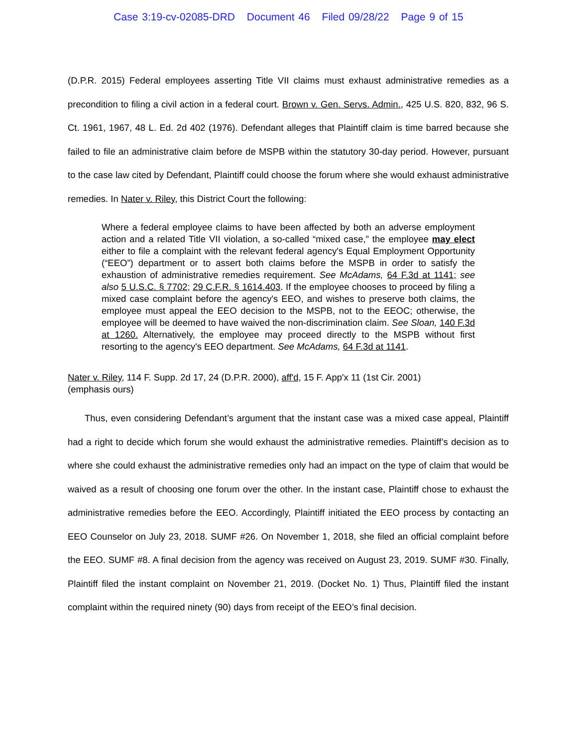Case 3:19-cv-02085-DRD Document 46 Filed 09/28/22 Page 9 of 15
(D.P.R. 2015) Federal employees asserting Title VII claims must exhaust administrative remedies as a precondition to filing a civil action in a federal court. Brown v. Gen. Servs. Admin., 425 U.S. 820, 832, 96 S. Ct. 1961, 1967, 48 L. Ed. 2d 402 (1976). Defendant alleges that Plaintiff claim is time barred because she failed to file an administrative claim before de MSPB within the statutory 30-day period. However, pursuant to the case law cited by Defendant, Plaintiff could choose the forum where she would exhaust administrative remedies. In Nater v. Riley, this District Court the following:
Where a federal employee claims to have been affected by both an adverse employment action and a related Title VII violation, a so-called “mixed case,” the employee may elect either to file a complaint with the relevant federal agency's Equal Employment Opportunity (“EEO”) department or to assert both claims before the MSPB in order to satisfy the exhaustion of administrative remedies requirement. See McAdams, 64 F.3d at 1141; see also 5 U.S.C. § 7702; 29 C.F.R. § 1614.403. If the employee chooses to proceed by filing a mixed case complaint before the agency's EEO, and wishes to preserve both claims, the employee must appeal the EEO decision to the MSPB, not to the EEOC; otherwise, the employee will be deemed to have waived the non-discrimination claim. See Sloan, 140 F.3d at 1260. Alternatively, the employee may proceed directly to the MSPB without first resorting to the agency's EEO department. See McAdams, 64 F.3d at 1141.
Nater v. Riley, 114 F. Supp. 2d 17, 24 (D.P.R. 2000), aff'd, 15 F. App'x 11 (1st Cir. 2001)
(emphasis ours)
Thus, even considering Defendant’s argument that the instant case was a mixed case appeal, Plaintiff had a right to decide which forum she would exhaust the administrative remedies. Plaintiff’s decision as to where she could exhaust the administrative remedies only had an impact on the type of claim that would be waived as a result of choosing one forum over the other. In the instant case, Plaintiff chose to exhaust the administrative remedies before the EEO. Accordingly, Plaintiff initiated the EEO process by contacting an EEO Counselor on July 23, 2018. SUMF #26. On November 1, 2018, she filed an official complaint before the EEO. SUMF #8. A final decision from the agency was received on August 23, 2019. SUMF #30. Finally, Plaintiff filed the instant complaint on November 21, 2019. (Docket No. 1) Thus, Plaintiff filed the instant complaint within the required ninety (90) days from receipt of the EEO’s final decision.